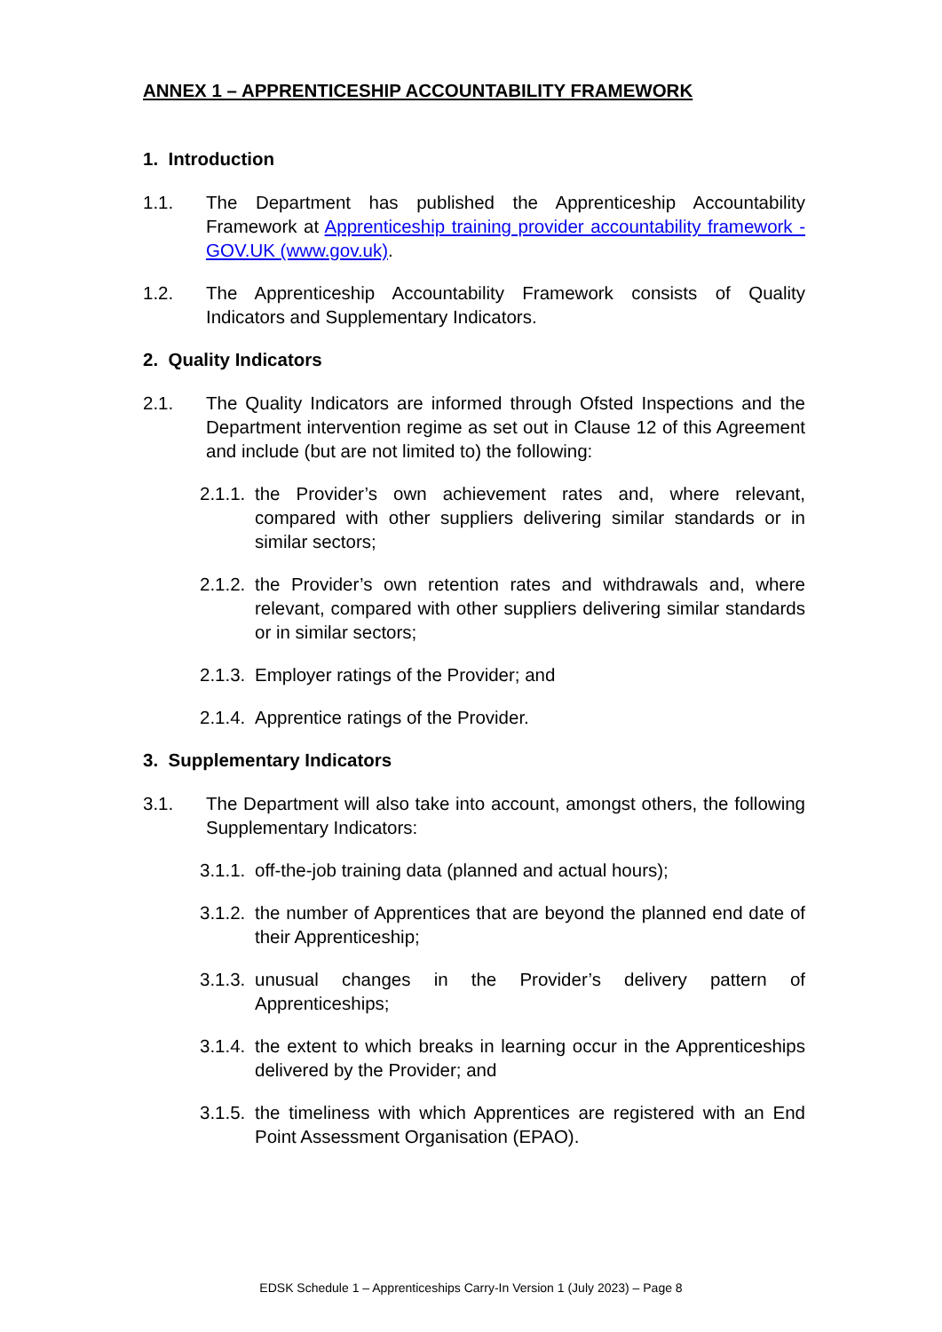ANNEX 1 – APPRENTICESHIP ACCOUNTABILITY FRAMEWORK
1. Introduction
1.1. The Department has published the Apprenticeship Accountability Framework at Apprenticeship training provider accountability framework - GOV.UK (www.gov.uk).
1.2. The Apprenticeship Accountability Framework consists of Quality Indicators and Supplementary Indicators.
2. Quality Indicators
2.1. The Quality Indicators are informed through Ofsted Inspections and the Department intervention regime as set out in Clause 12 of this Agreement and include (but are not limited to) the following:
2.1.1.
the Provider’s own achievement rates and, where relevant, compared with other suppliers delivering similar standards or in similar sectors;
2.1.2.
the Provider’s own retention rates and withdrawals and, where relevant, compared with other suppliers delivering similar standards or in similar sectors;
2.1.3.
Employer ratings of the Provider; and
2.1.4.
Apprentice ratings of the Provider.
3. Supplementary Indicators
3.1. The Department will also take into account, amongst others, the following Supplementary Indicators:
3.1.1.
off-the-job training data (planned and actual hours);
3.1.2.
the number of Apprentices that are beyond the planned end date of their Apprenticeship;
3.1.3.
unusual changes in the Provider’s delivery pattern of Apprenticeships;
3.1.4.
the extent to which breaks in learning occur in the Apprenticeships delivered by the Provider; and
3.1.5.
the timeliness with which Apprentices are registered with an End Point Assessment Organisation (EPAO).
EDSK Schedule 1 – Apprenticeships Carry-In Version 1 (July 2023) – Page 8